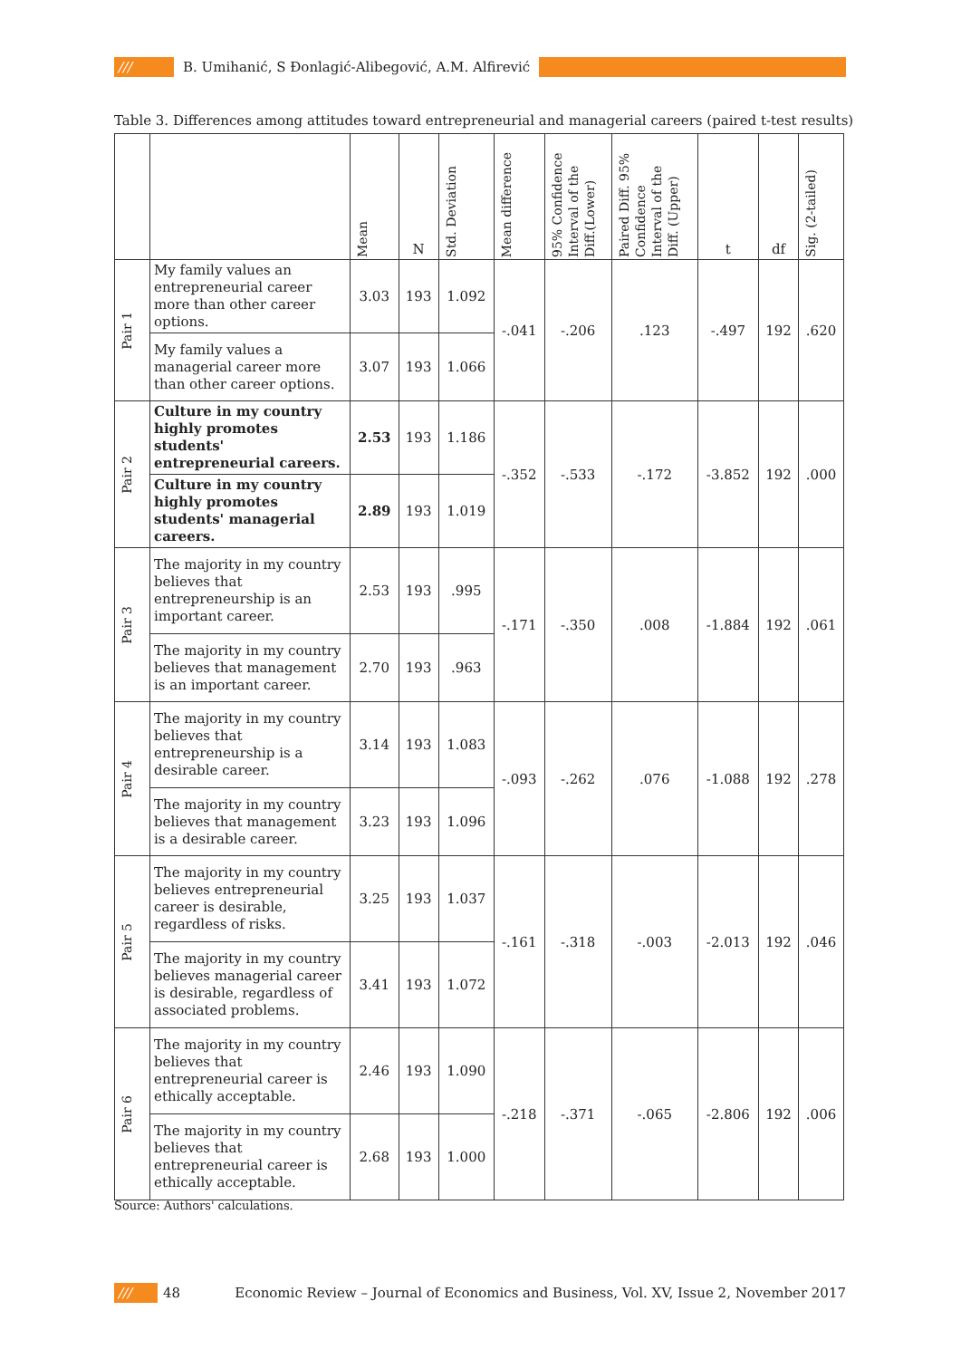/// B. Umihanić, S Đonlagić-Alibegović, A.M. Alfirević
Table 3. Differences among attitudes toward entrepreneurial and managerial careers (paired t-test results)
| | | Mean | N | Std. Deviation | Mean difference | 95% Confidence Interval of the Diff.(Lower) | Paired Diff. 95% Confidence Interval of the Diff. (Upper) | t | df | Sig. (2-tailed) |
| --- | --- | --- | --- | --- | --- | --- | --- | --- | --- | --- |
| Pair 1 | My family values an entrepreneurial career more than other career options. | 3.03 | 193 | 1.092 | -.041 | -.206 | .123 | -.497 | 192 | .620 |
| | My family values a managerial career more than other career options. | 3.07 | 193 | 1.066 | | | | | | |
| Pair 2 | Culture in my country highly promotes students' entrepreneurial careers. | 2.53 | 193 | 1.186 | -.352 | -.533 | -.172 | -3.852 | 192 | .000 |
| | Culture in my country highly promotes students' managerial careers. | 2.89 | 193 | 1.019 | | | | | | |
| Pair 3 | The majority in my country believes that entrepreneurship is an important career. | 2.53 | 193 | .995 | -.171 | -.350 | .008 | -1.884 | 192 | .061 |
| | The majority in my country believes that management is an important career. | 2.70 | 193 | .963 | | | | | | |
| Pair 4 | The majority in my country believes that entrepreneurship is a desirable career. | 3.14 | 193 | 1.083 | -.093 | -.262 | .076 | -1.088 | 192 | .278 |
| | The majority in my country believes that management is a desirable career. | 3.23 | 193 | 1.096 | | | | | | |
| Pair 5 | The majority in my country believes entrepreneurial career is desirable, regardless of risks. | 3.25 | 193 | 1.037 | -.161 | -.318 | -.003 | -2.013 | 192 | .046 |
| | The majority in my country believes managerial career is desirable, regardless of associated problems. | 3.41 | 193 | 1.072 | | | | | | |
| Pair 6 | The majority in my country believes that entrepreneurial career is ethically acceptable. | 2.46 | 193 | 1.090 | -.218 | -.371 | -.065 | -2.806 | 192 | .006 |
| | The majority in my country believes that entrepreneurial career is ethically acceptable. | 2.68 | 193 | 1.000 | | | | | | |
Source: Authors' calculations.
/// 48 Economic Review – Journal of Economics and Business, Vol. XV, Issue 2, November 2017